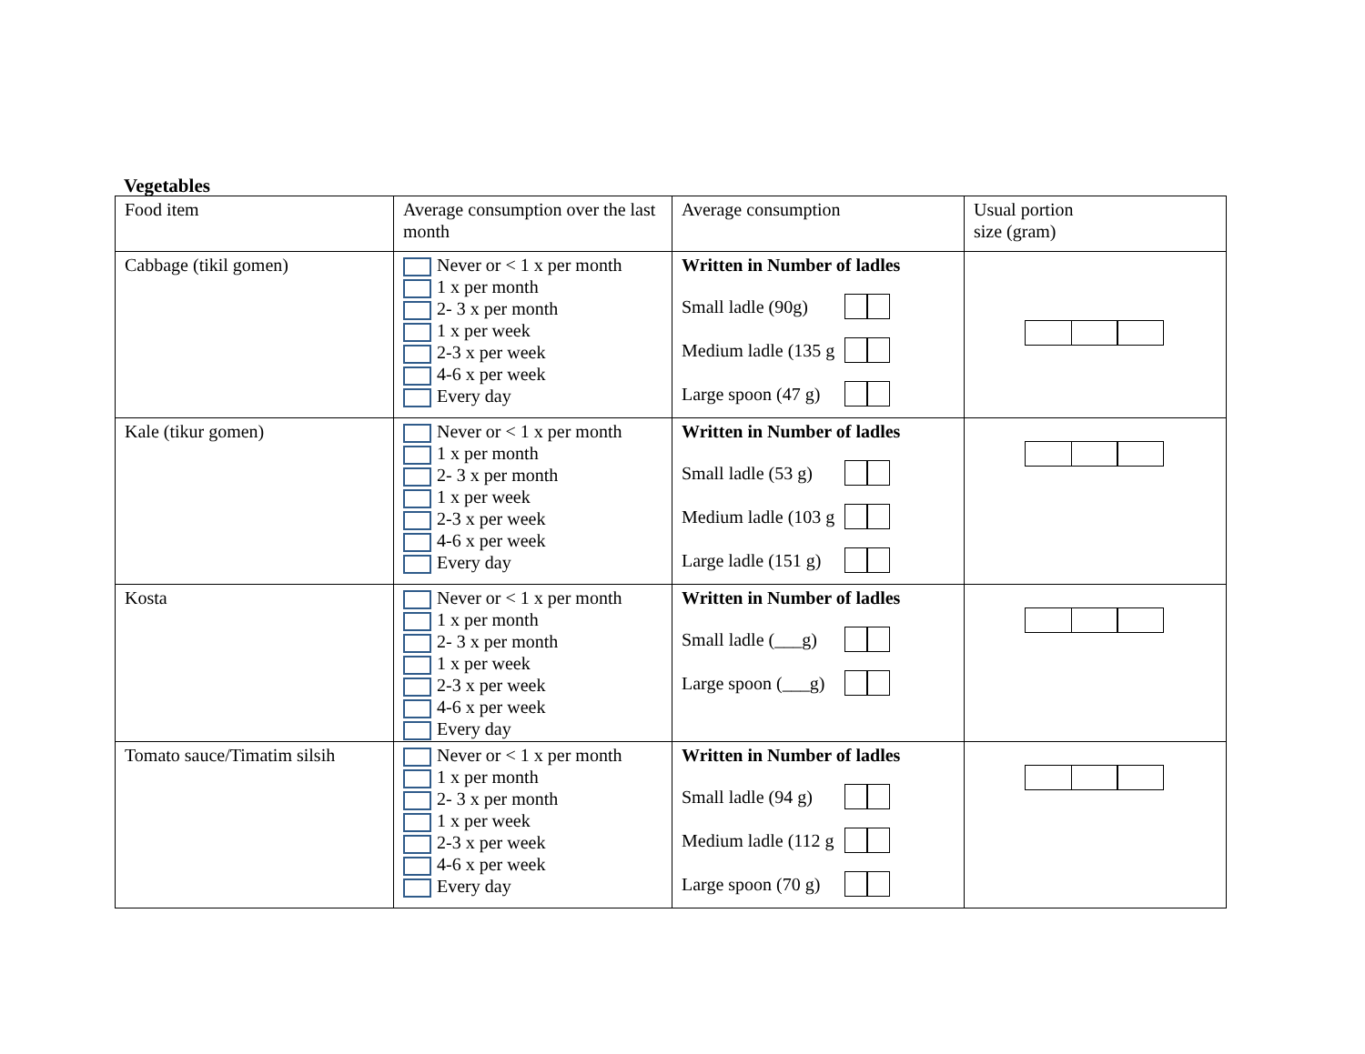Vegetables
| Food item | Average consumption over the last month | Average consumption | Usual portion size (gram) |
| Cabbage (tikil gomen) | Never or < 1 x per month 1 x per month 2- 3 x per month 1 x per week 2-3 x per week 4-6 x per week Every day | Written in Number of ladles Small ladle (90g) Medium ladle (135 g Large spoon (47 g) | |
| Kale (tikur gomen) | Never or < 1 x per month 1 x per month 2- 3 x per month 1 x per week 2-3 x per week 4-6 x per week Every day | Written in Number of ladles Small ladle (53 g) Medium ladle (103 g Large ladle (151 g) | |
| Kosta | Never or < 1 x per month 1 x per month 2- 3 x per month 1 x per week 2-3 x per week 4-6 x per week Every day | Written in Number of ladles Small ladle (___g) Large spoon (___g) | |
| Tomato sauce/Timatim silsih | Never or < 1 x per month 1 x per month 2- 3 x per month 1 x per week 2-3 x per week 4-6 x per week Every day | Written in Number of ladles Small ladle (94 g) Medium ladle (112 g Large spoon (70 g) | |